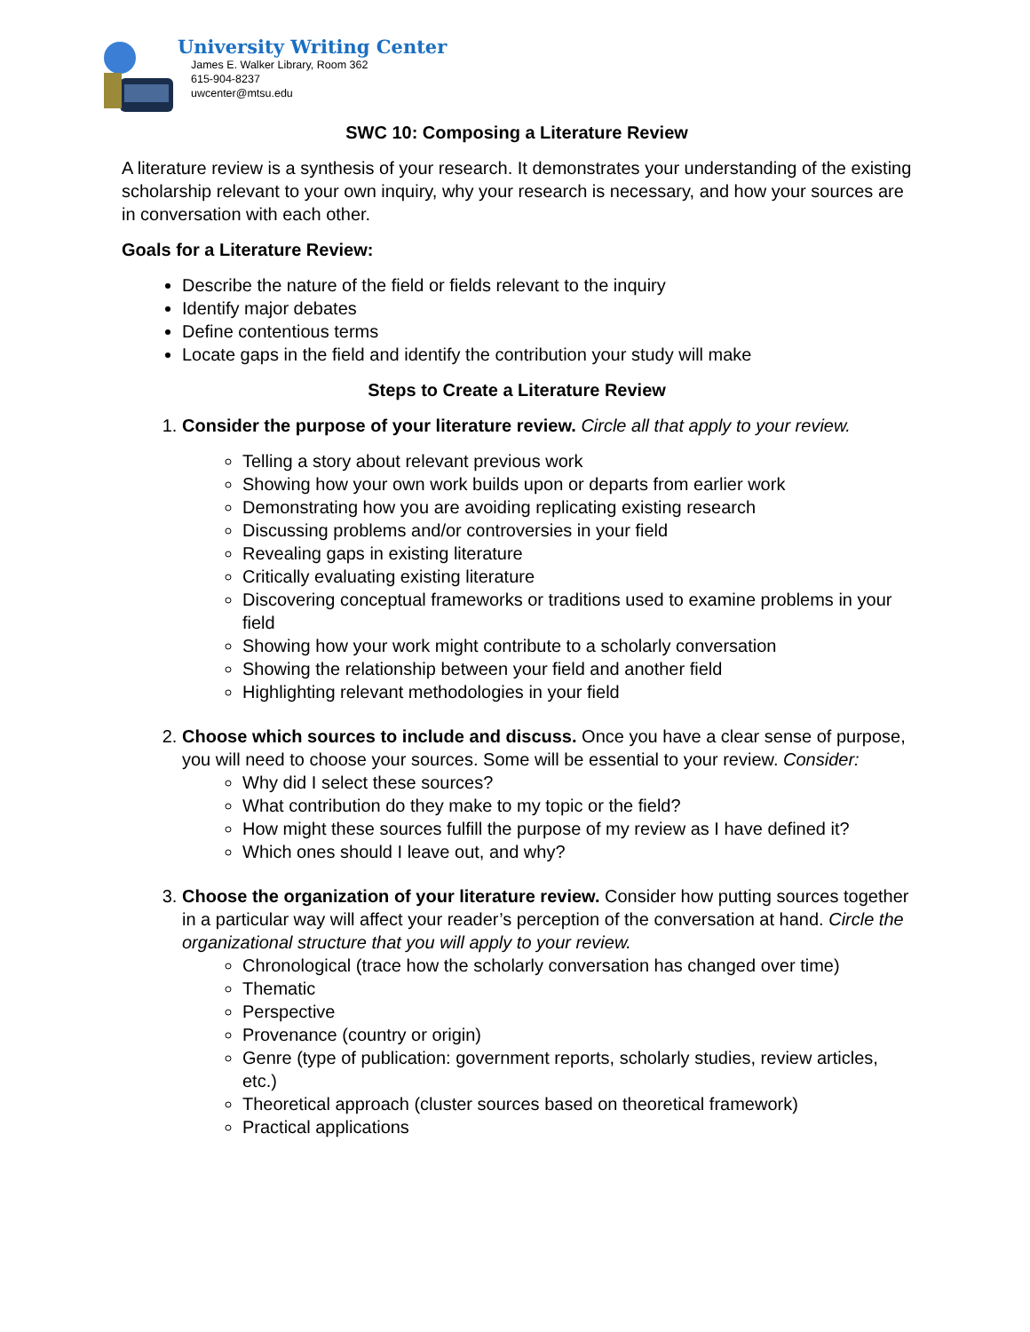University Writing Center
James E. Walker Library, Room 362
615-904-8237
uwcenter@mtsu.edu
SWC 10: Composing a Literature Review
A literature review is a synthesis of your research. It demonstrates your understanding of the existing scholarship relevant to your own inquiry, why your research is necessary, and how your sources are in conversation with each other.
Goals for a Literature Review:
Describe the nature of the field or fields relevant to the inquiry
Identify major debates
Define contentious terms
Locate gaps in the field and identify the contribution your study will make
Steps to Create a Literature Review
1. Consider the purpose of your literature review. Circle all that apply to your review.
Telling a story about relevant previous work
Showing how your own work builds upon or departs from earlier work
Demonstrating how you are avoiding replicating existing research
Discussing problems and/or controversies in your field
Revealing gaps in existing literature
Critically evaluating existing literature
Discovering conceptual frameworks or traditions used to examine problems in your field
Showing how your work might contribute to a scholarly conversation
Showing the relationship between your field and another field
Highlighting relevant methodologies in your field
2. Choose which sources to include and discuss. Once you have a clear sense of purpose, you will need to choose your sources. Some will be essential to your review. Consider:
Why did I select these sources?
What contribution do they make to my topic or the field?
How might these sources fulfill the purpose of my review as I have defined it?
Which ones should I leave out, and why?
3. Choose the organization of your literature review. Consider how putting sources together in a particular way will affect your reader’s perception of the conversation at hand. Circle the organizational structure that you will apply to your review.
Chronological (trace how the scholarly conversation has changed over time)
Thematic
Perspective
Provenance (country or origin)
Genre (type of publication: government reports, scholarly studies, review articles, etc.)
Theoretical approach (cluster sources based on theoretical framework)
Practical applications